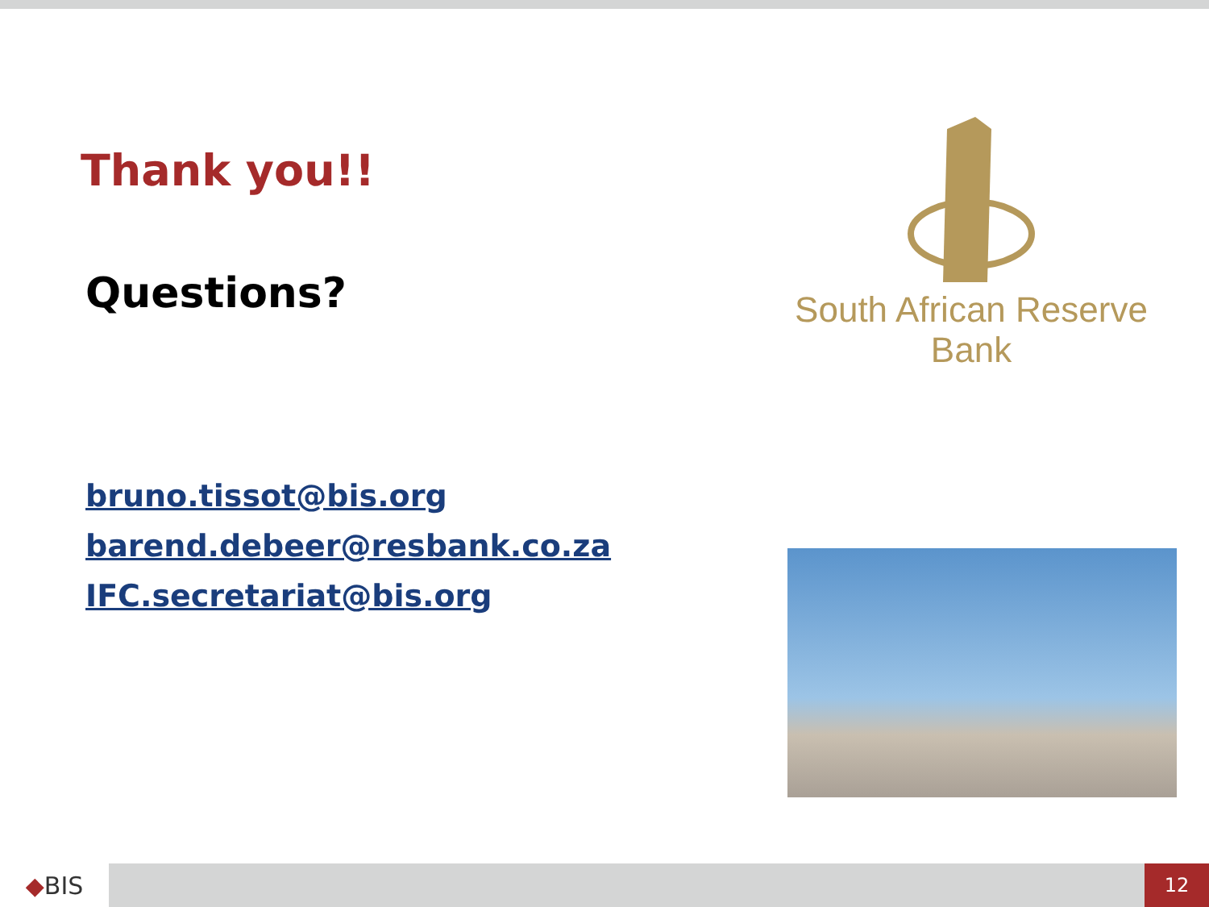Thank you!!
Questions?
bruno.tissot@bis.org
barend.debeer@resbank.co.za
IFC.secretariat@bis.org
South African Reserve Bank
◆ BIS
12